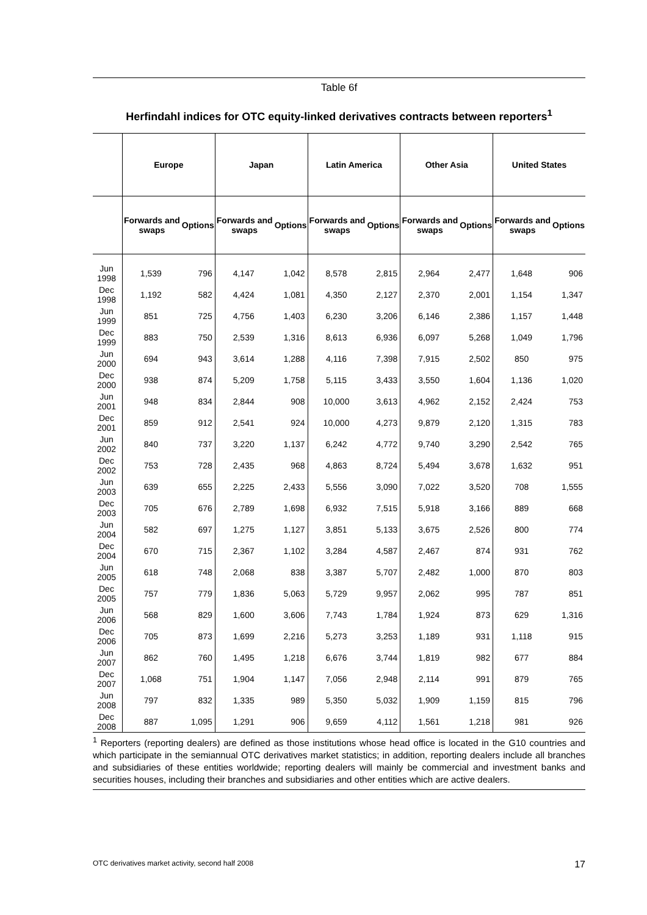Table 6f
Herfindahl indices for OTC equity-linked derivatives contracts between reporters<sup>1</sup>
| | Europe | | Japan | | Latin America | | Other Asia | | United States | |
| --- | --- | --- | --- | --- | --- | --- | --- | --- | --- | --- |
| | Forwards and swaps | Options | Forwards and swaps | Options | Forwards and swaps | Options | Forwards and swaps | Options | Forwards and swaps | Options |
| Jun 1998 | 1,539 | 796 | 4,147 | 1,042 | 8,578 | 2,815 | 2,964 | 2,477 | 1,648 | 906 |
| Dec 1998 | 1,192 | 582 | 4,424 | 1,081 | 4,350 | 2,127 | 2,370 | 2,001 | 1,154 | 1,347 |
| Jun 1999 | 851 | 725 | 4,756 | 1,403 | 6,230 | 3,206 | 6,146 | 2,386 | 1,157 | 1,448 |
| Dec 1999 | 883 | 750 | 2,539 | 1,316 | 8,613 | 6,936 | 6,097 | 5,268 | 1,049 | 1,796 |
| Jun 2000 | 694 | 943 | 3,614 | 1,288 | 4,116 | 7,398 | 7,915 | 2,502 | 850 | 975 |
| Dec 2000 | 938 | 874 | 5,209 | 1,758 | 5,115 | 3,433 | 3,550 | 1,604 | 1,136 | 1,020 |
| Jun 2001 | 948 | 834 | 2,844 | 908 | 10,000 | 3,613 | 4,962 | 2,152 | 2,424 | 753 |
| Dec 2001 | 859 | 912 | 2,541 | 924 | 10,000 | 4,273 | 9,879 | 2,120 | 1,315 | 783 |
| Jun 2002 | 840 | 737 | 3,220 | 1,137 | 6,242 | 4,772 | 9,740 | 3,290 | 2,542 | 765 |
| Dec 2002 | 753 | 728 | 2,435 | 968 | 4,863 | 8,724 | 5,494 | 3,678 | 1,632 | 951 |
| Jun 2003 | 639 | 655 | 2,225 | 2,433 | 5,556 | 3,090 | 7,022 | 3,520 | 708 | 1,555 |
| Dec 2003 | 705 | 676 | 2,789 | 1,698 | 6,932 | 7,515 | 5,918 | 3,166 | 889 | 668 |
| Jun 2004 | 582 | 697 | 1,275 | 1,127 | 3,851 | 5,133 | 3,675 | 2,526 | 800 | 774 |
| Dec 2004 | 670 | 715 | 2,367 | 1,102 | 3,284 | 4,587 | 2,467 | 874 | 931 | 762 |
| Jun 2005 | 618 | 748 | 2,068 | 838 | 3,387 | 5,707 | 2,482 | 1,000 | 870 | 803 |
| Dec 2005 | 757 | 779 | 1,836 | 5,063 | 5,729 | 9,957 | 2,062 | 995 | 787 | 851 |
| Jun 2006 | 568 | 829 | 1,600 | 3,606 | 7,743 | 1,784 | 1,924 | 873 | 629 | 1,316 |
| Dec 2006 | 705 | 873 | 1,699 | 2,216 | 5,273 | 3,253 | 1,189 | 931 | 1,118 | 915 |
| Jun 2007 | 862 | 760 | 1,495 | 1,218 | 6,676 | 3,744 | 1,819 | 982 | 677 | 884 |
| Dec 2007 | 1,068 | 751 | 1,904 | 1,147 | 7,056 | 2,948 | 2,114 | 991 | 879 | 765 |
| Jun 2008 | 797 | 832 | 1,335 | 989 | 5,350 | 5,032 | 1,909 | 1,159 | 815 | 796 |
| Dec 2008 | 887 | 1,095 | 1,291 | 906 | 9,659 | 4,112 | 1,561 | 1,218 | 981 | 926 |
<sup>1</sup> Reporters (reporting dealers) are defined as those institutions whose head office is located in the G10 countries and which participate in the semiannual OTC derivatives market statistics; in addition, reporting dealers include all branches and subsidiaries of these entities worldwide; reporting dealers will mainly be commercial and investment banks and securities houses, including their branches and subsidiaries and other entities which are active dealers.
OTC derivatives market activity, second half 2008 17